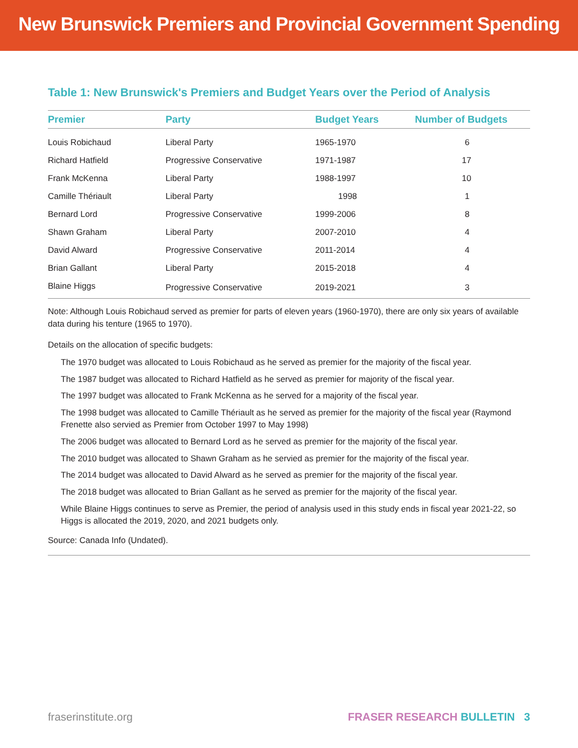New Brunswick Premiers and Provincial Government Spending
Table 1: New Brunswick's Premiers and Budget Years over the Period of Analysis
| Premier | Party | Budget Years | Number of Budgets |
| --- | --- | --- | --- |
| Louis Robichaud | Liberal Party | 1965-1970 | 6 |
| Richard Hatfield | Progressive Conservative | 1971-1987 | 17 |
| Frank McKenna | Liberal Party | 1988-1997 | 10 |
| Camille Thériault | Liberal Party | 1998 | 1 |
| Bernard Lord | Progressive Conservative | 1999-2006 | 8 |
| Shawn Graham | Liberal Party | 2007-2010 | 4 |
| David Alward | Progressive Conservative | 2011-2014 | 4 |
| Brian Gallant | Liberal Party | 2015-2018 | 4 |
| Blaine Higgs | Progressive Conservative | 2019-2021 | 3 |
Note: Although Louis Robichaud served as premier for parts of eleven years (1960-1970), there are only six years of available data during his tenture (1965 to 1970).
Details on the allocation of specific budgets:
The 1970 budget was allocated to Louis Robichaud as he served as premier for the majority of the fiscal year.
The 1987 budget was allocated to Richard Hatfield as he served as premier for majority of the fiscal year.
The 1997 budget was allocated to Frank McKenna as he served for a majority of the fiscal year.
The 1998 budget was allocated to Camille Thériault as he served as premier for the majority of the fiscal year (Raymond Frenette also servied as Premier from October 1997 to May 1998)
The 2006 budget was allocated to Bernard Lord as he served as premier for the majority of the fiscal year.
The 2010 budget was allocated to Shawn Graham as he servied as premier for the majority of the fiscal year.
The 2014 budget was allocated to David Alward as he served as premier for the majority of the fiscal year.
The 2018 budget was allocated to Brian Gallant as he served as premier for the majority of the fiscal year.
While Blaine Higgs continues to serve as Premier, the period of analysis used in this study ends in fiscal year 2021-22, so Higgs is allocated the 2019, 2020, and 2021 budgets only.
Source: Canada Info (Undated).
fraserinstitute.org FRASER RESEARCH BULLETIN 3